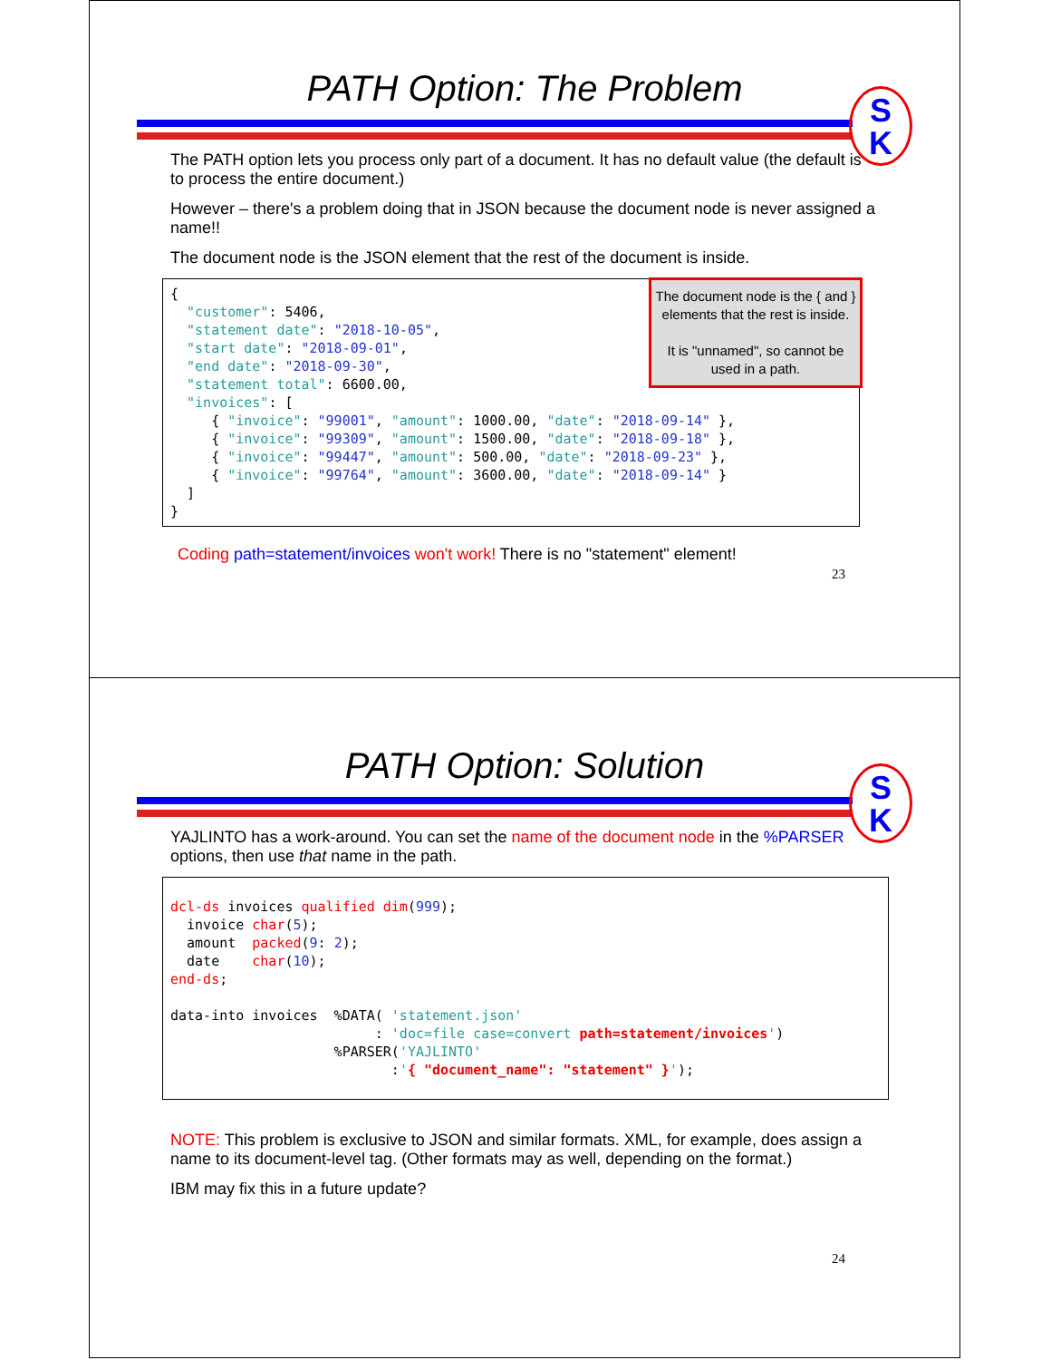PATH Option: The Problem
S
K
The PATH option lets you process only part of a document. It has no default value (the default is to process the entire document.)
However – there's a problem doing that in JSON because the document node is never assigned a name!!
The document node is the JSON element that the rest of the document is inside.
{ "customer": 5406, "statement date": "2018-10-05", "start date": "2018-09-01", "end date": "2018-09-30", "statement total": 6600.00, "invoices": [ { "invoice": "99001", "amount": 1000.00, "date": "2018-09-14" }, { "invoice": "99309", "amount": 1500.00, "date": "2018-09-18" }, { "invoice": "99447", "amount": 500.00, "date": "2018-09-23" }, { "invoice": "99764", "amount": 3600.00, "date": "2018-09-14" } ] }
The document node is the { and } elements that the rest is inside.
It is "unnamed", so cannot be used in a path.
Coding path=statement/invoices won't work! There is no "statement" element!
23
PATH Option: Solution
S
K
YAJLINTO has a work-around. You can set the name of the document node in the %PARSER options, then use that name in the path.
dcl-ds invoices qualified dim(999); invoice char(5); amount packed(9: 2); date char(10); end-ds; data-into invoices %DATA( 'statement.json' : 'doc=file case=convert path=statement/invoices') %PARSER('YAJLINTO' :'{ "document_name": "statement" }');
NOTE: This problem is exclusive to JSON and similar formats. XML, for example, does assign a name to its document-level tag. (Other formats may as well, depending on the format.)
IBM may fix this in a future update?
24